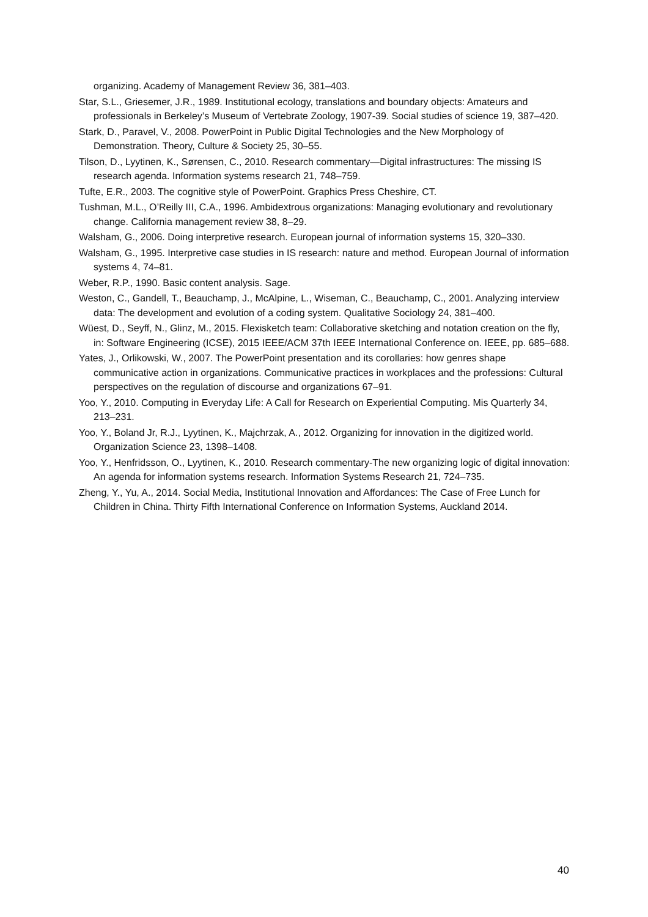organizing. Academy of Management Review 36, 381–403.
Star, S.L., Griesemer, J.R., 1989. Institutional ecology, translations and boundary objects: Amateurs and professionals in Berkeley’s Museum of Vertebrate Zoology, 1907-39. Social studies of science 19, 387–420.
Stark, D., Paravel, V., 2008. PowerPoint in Public Digital Technologies and the New Morphology of Demonstration. Theory, Culture & Society 25, 30–55.
Tilson, D., Lyytinen, K., Sørensen, C., 2010. Research commentary—Digital infrastructures: The missing IS research agenda. Information systems research 21, 748–759.
Tufte, E.R., 2003. The cognitive style of PowerPoint. Graphics Press Cheshire, CT.
Tushman, M.L., O’Reilly III, C.A., 1996. Ambidextrous organizations: Managing evolutionary and revolutionary change. California management review 38, 8–29.
Walsham, G., 2006. Doing interpretive research. European journal of information systems 15, 320–330.
Walsham, G., 1995. Interpretive case studies in IS research: nature and method. European Journal of information systems 4, 74–81.
Weber, R.P., 1990. Basic content analysis. Sage.
Weston, C., Gandell, T., Beauchamp, J., McAlpine, L., Wiseman, C., Beauchamp, C., 2001. Analyzing interview data: The development and evolution of a coding system. Qualitative Sociology 24, 381–400.
Wüest, D., Seyff, N., Glinz, M., 2015. Flexisketch team: Collaborative sketching and notation creation on the fly, in: Software Engineering (ICSE), 2015 IEEE/ACM 37th IEEE International Conference on. IEEE, pp. 685–688.
Yates, J., Orlikowski, W., 2007. The PowerPoint presentation and its corollaries: how genres shape communicative action in organizations. Communicative practices in workplaces and the professions: Cultural perspectives on the regulation of discourse and organizations 67–91.
Yoo, Y., 2010. Computing in Everyday Life: A Call for Research on Experiential Computing. Mis Quarterly 34, 213–231.
Yoo, Y., Boland Jr, R.J., Lyytinen, K., Majchrzak, A., 2012. Organizing for innovation in the digitized world. Organization Science 23, 1398–1408.
Yoo, Y., Henfridsson, O., Lyytinen, K., 2010. Research commentary-The new organizing logic of digital innovation: An agenda for information systems research. Information Systems Research 21, 724–735.
Zheng, Y., Yu, A., 2014. Social Media, Institutional Innovation and Affordances: The Case of Free Lunch for Children in China. Thirty Fifth International Conference on Information Systems, Auckland 2014.
40